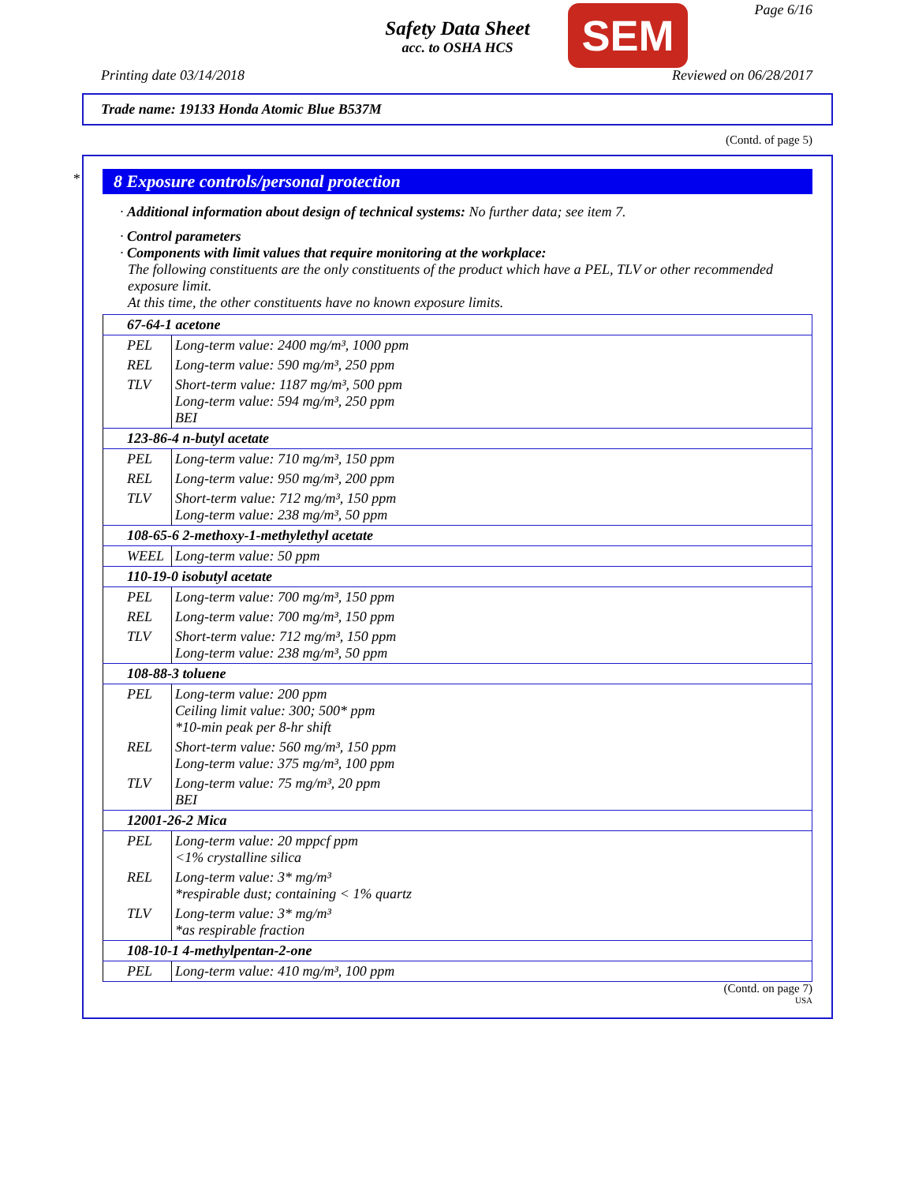Safety Data Sheet
acc. to OSHA HCS
SEM Page 6/16
Printing date 03/14/2018 Reviewed on 06/28/2017
Trade name: 19133 Honda Atomic Blue B537M
(Contd. of page 5)
*
8 Exposure controls/personal protection
· Additional information about design of technical systems: No further data; see item 7.
· Control parameters
· Components with limit values that require monitoring at the workplace:
The following constituents are the only constituents of the product which have a PEL, TLV or other recommended exposure limit.
At this time, the other constituents have no known exposure limits.
| 67-64-1 acetone | |
| PEL | Long-term value: 2400 mg/m³, 1000 ppm |
| REL | Long-term value: 590 mg/m³, 250 ppm |
| TLV | Short-term value: 1187 mg/m³, 500 ppm Long-term value: 594 mg/m³, 250 ppm BEI |
| 123-86-4 n-butyl acetate | |
| PEL | Long-term value: 710 mg/m³, 150 ppm |
| REL | Long-term value: 950 mg/m³, 200 ppm |
| TLV | Short-term value: 712 mg/m³, 150 ppm Long-term value: 238 mg/m³, 50 ppm |
| 108-65-6 2-methoxy-1-methylethyl acetate | |
| WEEL | Long-term value: 50 ppm |
| 110-19-0 isobutyl acetate | |
| PEL | Long-term value: 700 mg/m³, 150 ppm |
| REL | Long-term value: 700 mg/m³, 150 ppm |
| TLV | Short-term value: 712 mg/m³, 150 ppm Long-term value: 238 mg/m³, 50 ppm |
| 108-88-3 toluene | |
| PEL | Long-term value: 200 ppm Ceiling limit value: 300; 500* ppm *10-min peak per 8-hr shift |
| REL | Short-term value: 560 mg/m³, 150 ppm Long-term value: 375 mg/m³, 100 ppm |
| TLV | Long-term value: 75 mg/m³, 20 ppm BEI |
| 12001-26-2 Mica | |
| PEL | Long-term value: 20 mppcf ppm <1% crystalline silica |
| REL | Long-term value: 3* mg/m³ *respirable dust; containing < 1% quartz |
| TLV | Long-term value: 3* mg/m³ *as respirable fraction |
| 108-10-1 4-methylpentan-2-one | |
| PEL | Long-term value: 410 mg/m³, 100 ppm |
(Contd. on page 7)
USA